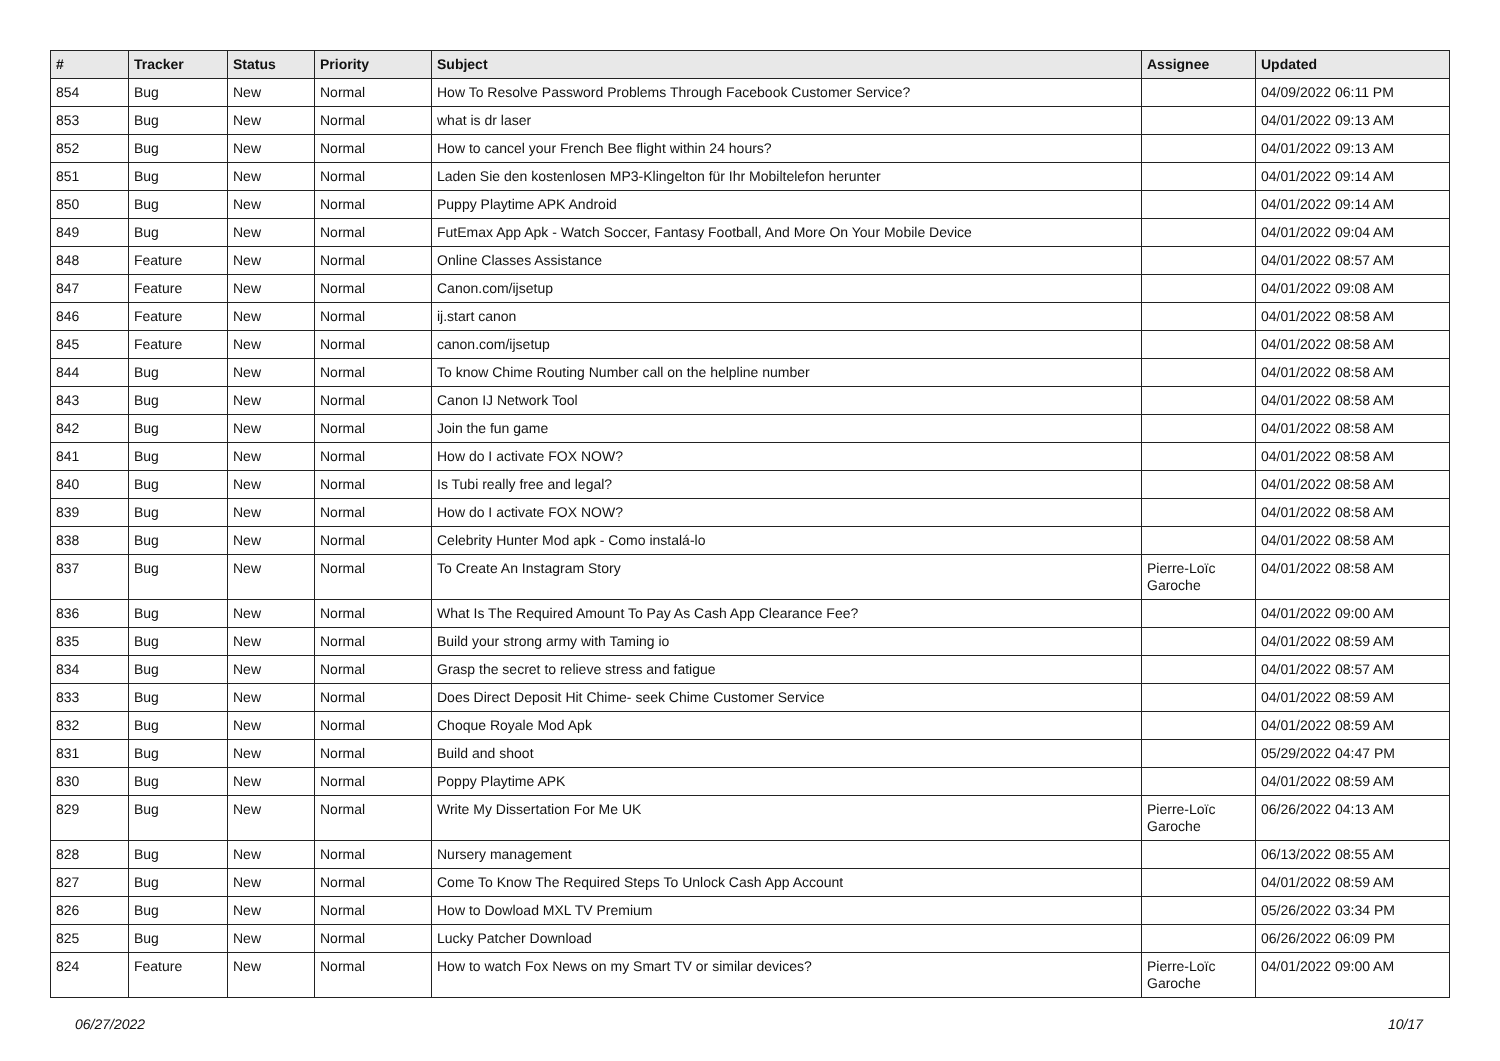| # | Tracker | Status | Priority | Subject | Assignee | Updated |
| --- | --- | --- | --- | --- | --- | --- |
| 854 | Bug | New | Normal | How To Resolve Password Problems Through Facebook Customer Service? | | 04/09/2022 06:11 PM |
| 853 | Bug | New | Normal | what is dr laser | | 04/01/2022 09:13 AM |
| 852 | Bug | New | Normal | How to cancel your French Bee flight within 24 hours? | | 04/01/2022 09:13 AM |
| 851 | Bug | New | Normal | Laden Sie den kostenlosen MP3-Klingelton für Ihr Mobiltelefon herunter | | 04/01/2022 09:14 AM |
| 850 | Bug | New | Normal | Puppy Playtime APK Android | | 04/01/2022 09:14 AM |
| 849 | Bug | New | Normal | FutEmax App Apk - Watch Soccer, Fantasy Football, And More On Your Mobile Device | | 04/01/2022 09:04 AM |
| 848 | Feature | New | Normal | Online Classes Assistance | | 04/01/2022 08:57 AM |
| 847 | Feature | New | Normal | Canon.com/ijsetup | | 04/01/2022 09:08 AM |
| 846 | Feature | New | Normal | ij.start canon | | 04/01/2022 08:58 AM |
| 845 | Feature | New | Normal | canon.com/ijsetup | | 04/01/2022 08:58 AM |
| 844 | Bug | New | Normal | To know Chime Routing Number call on the helpline number | | 04/01/2022 08:58 AM |
| 843 | Bug | New | Normal | Canon IJ Network Tool | | 04/01/2022 08:58 AM |
| 842 | Bug | New | Normal | Join the fun game | | 04/01/2022 08:58 AM |
| 841 | Bug | New | Normal | How do I activate FOX NOW? | | 04/01/2022 08:58 AM |
| 840 | Bug | New | Normal | Is Tubi really free and legal? | | 04/01/2022 08:58 AM |
| 839 | Bug | New | Normal | How do I activate FOX NOW? | | 04/01/2022 08:58 AM |
| 838 | Bug | New | Normal | Celebrity Hunter Mod apk - Como instalá-lo | | 04/01/2022 08:58 AM |
| 837 | Bug | New | Normal | To Create An Instagram Story | Pierre-Loïc Garoche | 04/01/2022 08:58 AM |
| 836 | Bug | New | Normal | What Is The Required Amount To Pay As Cash App Clearance Fee? | | 04/01/2022 09:00 AM |
| 835 | Bug | New | Normal | Build your strong army with Taming io | | 04/01/2022 08:59 AM |
| 834 | Bug | New | Normal | Grasp the secret to relieve stress and fatigue | | 04/01/2022 08:57 AM |
| 833 | Bug | New | Normal | Does Direct Deposit Hit Chime- seek Chime Customer Service | | 04/01/2022 08:59 AM |
| 832 | Bug | New | Normal | Choque Royale Mod Apk | | 04/01/2022 08:59 AM |
| 831 | Bug | New | Normal | Build and shoot | | 05/29/2022 04:47 PM |
| 830 | Bug | New | Normal | Poppy Playtime APK | | 04/01/2022 08:59 AM |
| 829 | Bug | New | Normal | Write My Dissertation For Me UK | Pierre-Loïc Garoche | 06/26/2022 04:13 AM |
| 828 | Bug | New | Normal | Nursery management | | 06/13/2022 08:55 AM |
| 827 | Bug | New | Normal | Come To Know The Required Steps To Unlock Cash App Account | | 04/01/2022 08:59 AM |
| 826 | Bug | New | Normal | How to Dowload MXL TV Premium | | 05/26/2022 03:34 PM |
| 825 | Bug | New | Normal | Lucky Patcher Download | | 06/26/2022 06:09 PM |
| 824 | Feature | New | Normal | How to watch Fox News on my Smart TV or similar devices? | Pierre-Loïc Garoche | 04/01/2022 09:00 AM |
06/27/2022 10/17